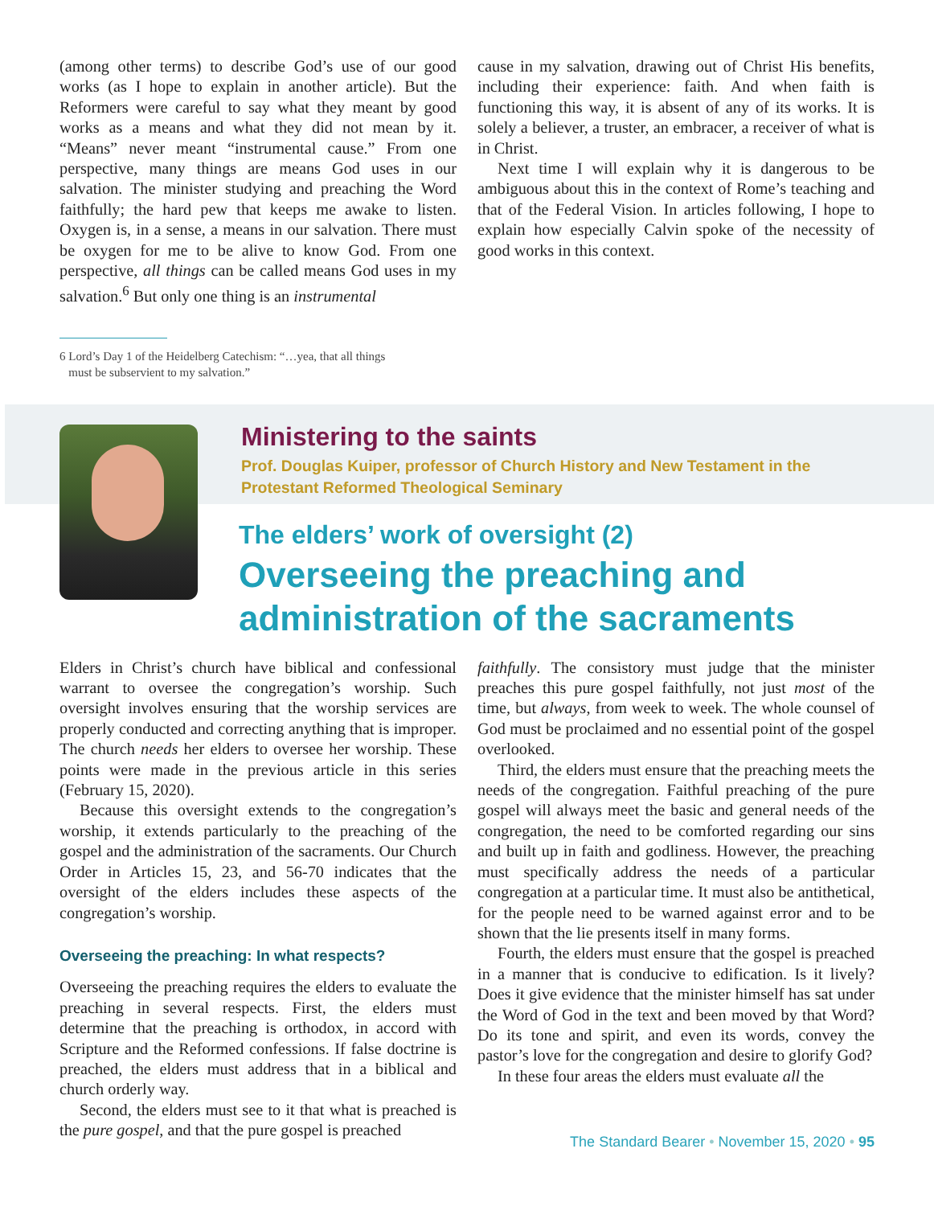(among other terms) to describe God’s use of our good works (as I hope to explain in another article). But the Reformers were careful to say what they meant by good works as a means and what they did not mean by it. “Means” never meant “instrumental cause.” From one perspective, many things are means God uses in our salvation. The minister studying and preaching the Word faithfully; the hard pew that keeps me awake to listen. Oxygen is, in a sense, a means in our salvation. There must be oxygen for me to be alive to know God. From one perspective, all things can be called means God uses in my salvation.<sup>6</sup> But only one thing is an instrumental
cause in my salvation, drawing out of Christ His benefits, including their experience: faith. And when faith is functioning this way, it is absent of any of its works. It is solely a believer, a truster, an embracer, a receiver of what is in Christ.
Next time I will explain why it is dangerous to be ambiguous about this in the context of Rome’s teaching and that of the Federal Vision. In articles following, I hope to explain how especially Calvin spoke of the necessity of good works in this context.
6 Lord’s Day 1 of the Heidelberg Catechism: “…yea, that all things
must be subservient to my salvation.”
Ministering to the saints
Prof. Douglas Kuiper, professor of Church History and New Testament in the
Protestant Reformed Theological Seminary
The elders’ work of oversight (2)
Overseeing the preaching and
administration of the sacraments
Elders in Christ’s church have biblical and confessional warrant to oversee the congregation’s worship. Such oversight involves ensuring that the worship services are properly conducted and correcting anything that is improper. The church needs her elders to oversee her worship. These points were made in the previous article in this series (February 15, 2020).
Because this oversight extends to the congregation’s worship, it extends particularly to the preaching of the gospel and the administration of the sacraments. Our Church Order in Articles 15, 23, and 56-70 indicates that the oversight of the elders includes these aspects of the congregation’s worship.
Overseeing the preaching: In what respects?
Overseeing the preaching requires the elders to evaluate the preaching in several respects. First, the elders must determine that the preaching is orthodox, in accord with Scripture and the Reformed confessions. If false doctrine is preached, the elders must address that in a biblical and church orderly way.
Second, the elders must see to it that what is preached is the pure gospel, and that the pure gospel is preached
faithfully. The consistory must judge that the minister preaches this pure gospel faithfully, not just most of the time, but always, from week to week. The whole counsel of God must be proclaimed and no essential point of the gospel overlooked.
Third, the elders must ensure that the preaching meets the needs of the congregation. Faithful preaching of the pure gospel will always meet the basic and general needs of the congregation, the need to be comforted regarding our sins and built up in faith and godliness. However, the preaching must specifically address the needs of a particular congregation at a particular time. It must also be antithetical, for the people need to be warned against error and to be shown that the lie presents itself in many forms.
Fourth, the elders must ensure that the gospel is preached in a manner that is conducive to edification. Is it lively? Does it give evidence that the minister himself has sat under the Word of God in the text and been moved by that Word? Do its tone and spirit, and even its words, convey the pastor’s love for the congregation and desire to glorify God?
In these four areas the elders must evaluate all the
The Standard Bearer • November 15, 2020 • 95